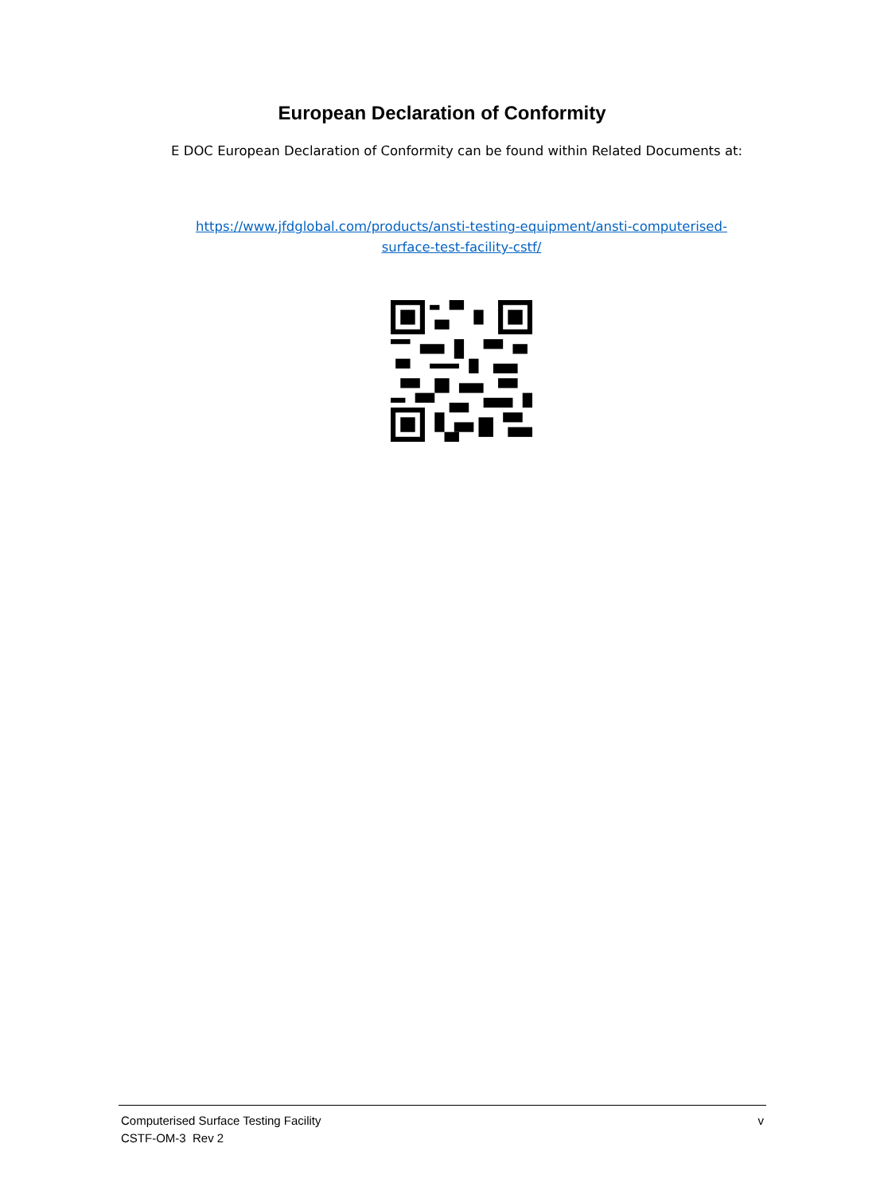European Declaration of Conformity
E DOC European Declaration of Conformity can be found within Related Documents at:
https://www.jfdglobal.com/products/ansti-testing-equipment/ansti-computerised-
surface-test-facility-cstf/
Computerised Surface Testing Facility v
CSTF-OM-3 Rev 2